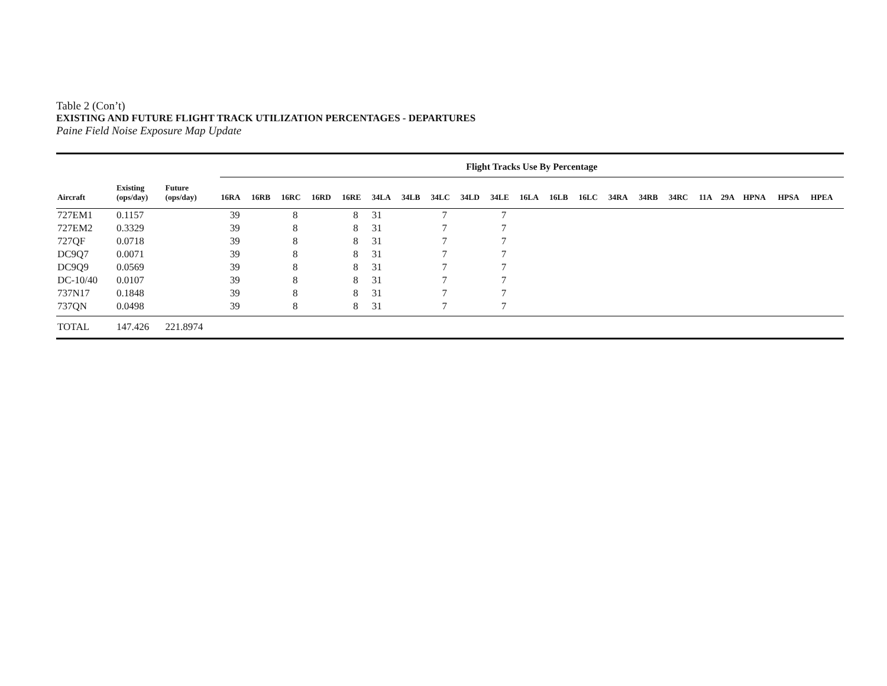Table 2 (Con’t)
EXISTING AND FUTURE FLIGHT TRACK UTILIZATION PERCENTAGES - DEPARTURES
Paine Field Noise Exposure Map Update
| | | | Flight Tracks Use By Percentage | | | | | | | | | | | | | | | | | | | | |
| --- | --- | --- | --- | --- | --- | --- | --- | --- | --- | --- | --- | --- | --- | --- | --- | --- | --- | --- | --- | --- | --- | --- | --- |
| Aircraft | Existing (ops/day) | Future (ops/day) | 16RA | 16RB | 16RC | 16RD | 16RE | 34LA | 34LB | 34LC | 34LD | 34LE | 16LA | 16LB | 16LC | 34RA | 34RB | 34RC | 11A | 29A | HPNA | HPSA | HPEA |
| 727EM1 | 0.1157 | | 39 | | 8 | | 8 | 31 | | 7 | | 7 | | | | | | | | | | | |
| 727EM2 | 0.3329 | | 39 | | 8 | | 8 | 31 | | 7 | | 7 | | | | | | | | | | | |
| 727QF | 0.0718 | | 39 | | 8 | | 8 | 31 | | 7 | | 7 | | | | | | | | | | | |
| DC9Q7 | 0.0071 | | 39 | | 8 | | 8 | 31 | | 7 | | 7 | | | | | | | | | | | |
| DC9Q9 | 0.0569 | | 39 | | 8 | | 8 | 31 | | 7 | | 7 | | | | | | | | | | | |
| DC-10/40 | 0.0107 | | 39 | | 8 | | 8 | 31 | | 7 | | 7 | | | | | | | | | | | |
| 737N17 | 0.1848 | | 39 | | 8 | | 8 | 31 | | 7 | | 7 | | | | | | | | | | | |
| 737QN | 0.0498 | | 39 | | 8 | | 8 | 31 | | 7 | | 7 | | | | | | | | | | | |
| TOTAL | 147.426 | 221.8974 | | | | | | | | | | | | | | | | | | | | | |